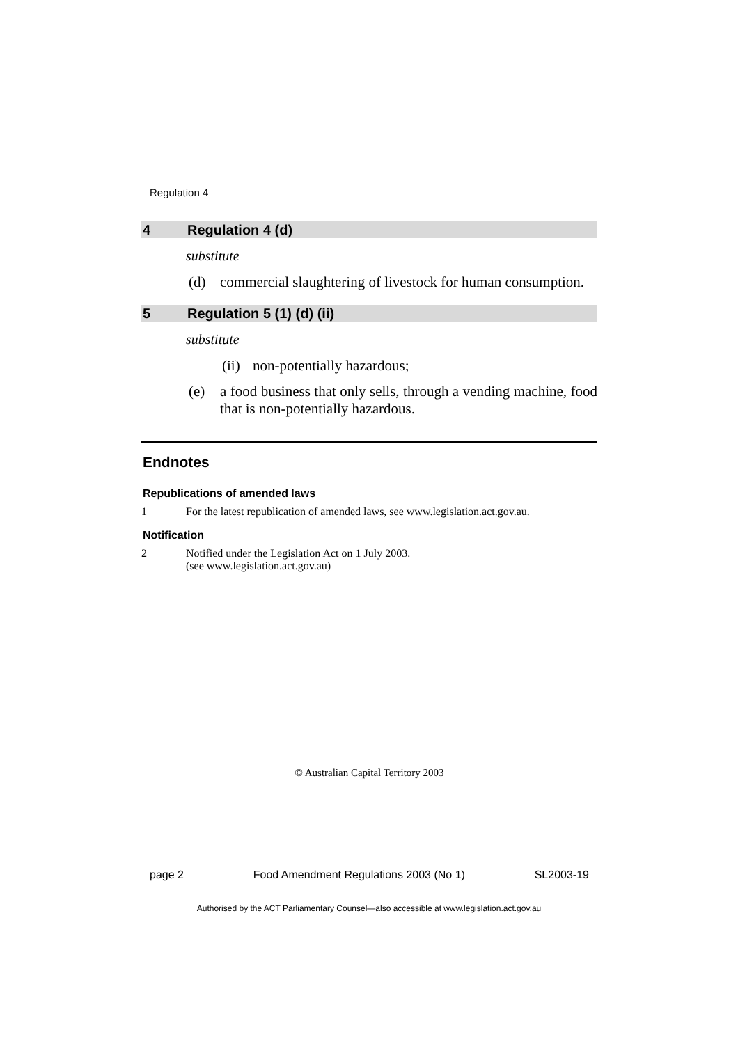Regulation 4
4 Regulation 4 (d)
substitute
(d) commercial slaughtering of livestock for human consumption.
5 Regulation 5 (1) (d) (ii)
substitute
(ii) non-potentially hazardous;
(e) a food business that only sells, through a vending machine, food that is non-potentially hazardous.
Endnotes
Republications of amended laws
1 For the latest republication of amended laws, see www.legislation.act.gov.au.
Notification
2 Notified under the Legislation Act on 1 July 2003.
(see www.legislation.act.gov.au)
© Australian Capital Territory 2003
page 2 Food Amendment Regulations 2003 (No 1) SL2003-19
Authorised by the ACT Parliamentary Counsel—also accessible at www.legislation.act.gov.au